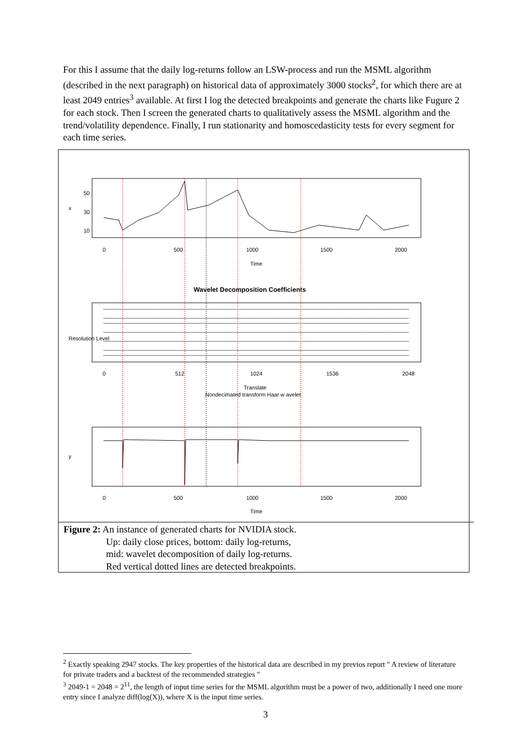For this I assume that the daily log-returns follow an LSW-process and run the MSML algorithm (described in the next paragraph) on historical data of approximately 3000 stocks<sup>2</sup>, for which there are at least 2049 entries<sup>3</sup> available. At first I log the detected breakpoints and generate the charts like Fugure 2 for each stock. Then I screen the generated charts to qualitatively assess the MSML algorithm and the trend/volatility dependence. Finally, I run stationarity and homoscedasticity tests for every segment for each time series.
x
10
30
50
0
500
1000
1500
2000
Time
Wavelet Decomposition Coefficients
Resolution Level
0
512
1024
1536
2048
Translate
Nondecimated transform Haar w avelet
y
0
500
1000
1500
2000
Time
Figure 2: An instance of generated charts for NVIDIA stock.
Up: daily close prices, bottom: daily log-returns,
mid: wavelet decomposition of daily log-returns.
Red vertical dotted lines are detected breakpoints.
<sup>2</sup> Exactly speaking 2947 stocks. The key properties of the historical data are described in my previos report " A review of literature for private traders and a backtest of the recommended strategies "
<sup>3</sup> 2049-1 = 2048 = 2<sup>11</sup>, the length of input time series for the MSML algorithm must be a power of two, additionally I need one more entry since I analyze diff(log(X)), where X is the input time series.
3